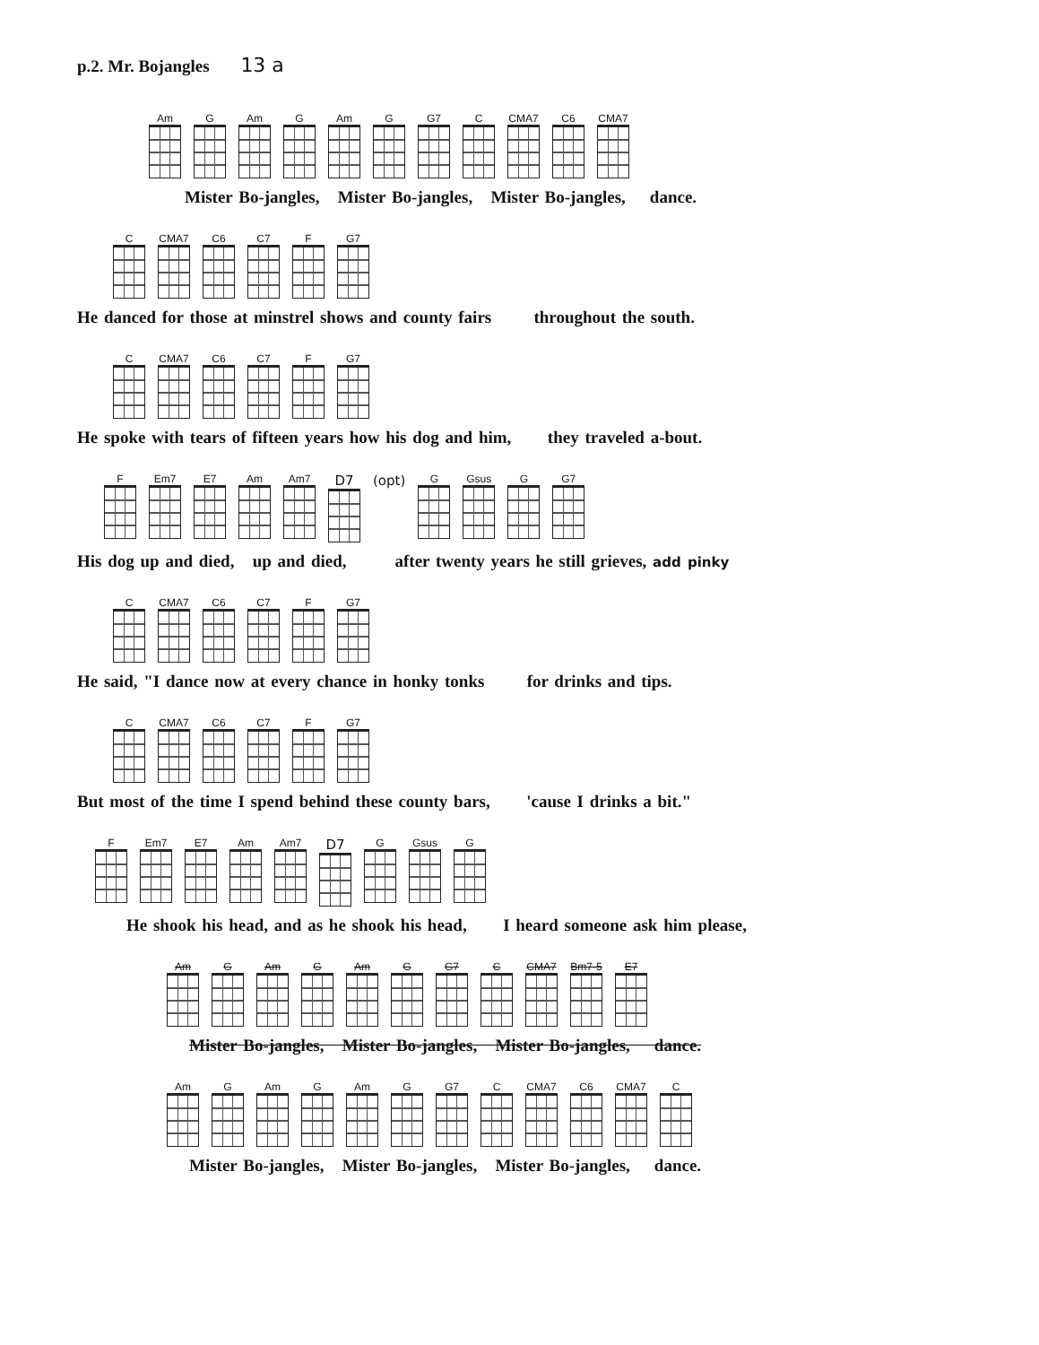p.2. Mr. Bojangles 13 a
Am G Am G Am G G7 C CMA7 C6 CMA7
Mister Bo-jangles, Mister Bo-jangles, Mister Bo-jangles, dance.
C CMA7 C6 C7 F G7
He danced for those at minstrel shows and county fairs throughout the south.
C CMA7 C6 C7 F G7
He spoke with tears of fifteen years how his dog and him, they traveled a-bout.
F Em7 E7 Am Am7
D7 (opt)
G Gsus G G7
His dog up and died, up and died, after twenty years he still grieves, add pinky
C CMA7 C6 C7 F G7
He said, "I dance now at every chance in honky tonks for drinks and tips.
C CMA7 C6 C7 F G7
But most of the time I spend behind these county bars, 'cause I drinks a bit."
F Em7 E7 Am Am7
D7
G Gsus G
He shook his head, and as he shook his head, I heard someone ask him please,
Am G Am G Am G G7 C CMA7 Bm7-5 E7
Mister Bo-jangles, Mister Bo-jangles, Mister Bo-jangles, dance.
Am G Am G Am G G7 C CMA7 C6 CMA7 C
Mister Bo-jangles, Mister Bo-jangles, Mister Bo-jangles, dance.